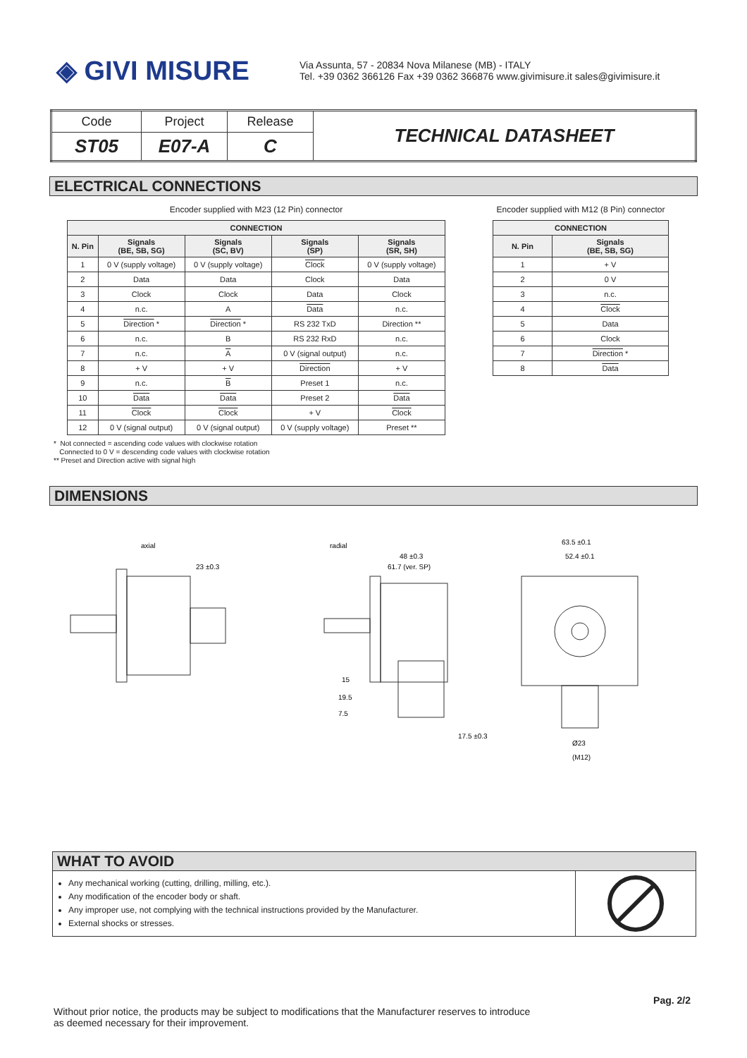◈ GIVI MISURE
Via Assunta, 57 - 20834 Nova Milanese (MB) - ITALY
Tel. +39 0362 366126 Fax +39 0362 366876 www.givimisure.it sales@givimisure.it
| Code | Project | Release | TECHNICAL DATASHEET |
| ST05 | E07-A | C | |
ELECTRICAL CONNECTIONS
Encoder supplied with M23 (12 Pin) connector
| CONNECTION | | | | |
| --- | --- | --- | --- | --- |
| N. Pin | Signals (BE, SB, SG) | Signals (SC, BV) | Signals (SP) | Signals (SR, SH) |
| 1 | 0 V (supply voltage) | 0 V (supply voltage) | Clock | 0 V (supply voltage) |
| 2 | Data | Data | Clock | Data |
| 3 | Clock | Clock | Data | Clock |
| 4 | n.c. | A | Data | n.c. |
| 5 | Direction * | Direction * | RS 232 TxD | Direction ** |
| 6 | n.c. | B | RS 232 RxD | n.c. |
| 7 | n.c. | A | 0 V (signal output) | n.c. |
| 8 | + V | + V | Direction | + V |
| 9 | n.c. | B | Preset 1 | n.c. |
| 10 | Data | Data | Preset 2 | Data |
| 11 | Clock | Clock | + V | Clock |
| 12 | 0 V (signal output) | 0 V (signal output) | 0 V (supply voltage) | Preset ** |
Encoder supplied with M12 (8 Pin) connector
| CONNECTION | |
| --- | --- |
| N. Pin | Signals (BE, SB, SG) |
| 1 | + V |
| 2 | 0 V |
| 3 | n.c. |
| 4 | Clock |
| 5 | Data |
| 6 | Clock |
| 7 | Direction * |
| 8 | Data |
* Not connected = ascending code values with clockwise rotation
Connected to 0 V = descending code values with clockwise rotation
** Preset and Direction active with signal high
DIMENSIONS
axial
23 ±0.3
radial
48 ±0.3
61.7 (ver. SP)
15
19.5
7.5
17.5 ±0.3
63.5 ±0.1
52.4 ±0.1
Ø23
(M12)
WHAT TO AVOID
Any mechanical working (cutting, drilling, milling, etc.).
Any modification of the encoder body or shaft.
Any improper use, not complying with the technical instructions provided by the Manufacturer.
External shocks or stresses.
Pag. 2/2
Without prior notice, the products may be subject to modifications that the Manufacturer reserves to introduce
as deemed necessary for their improvement.